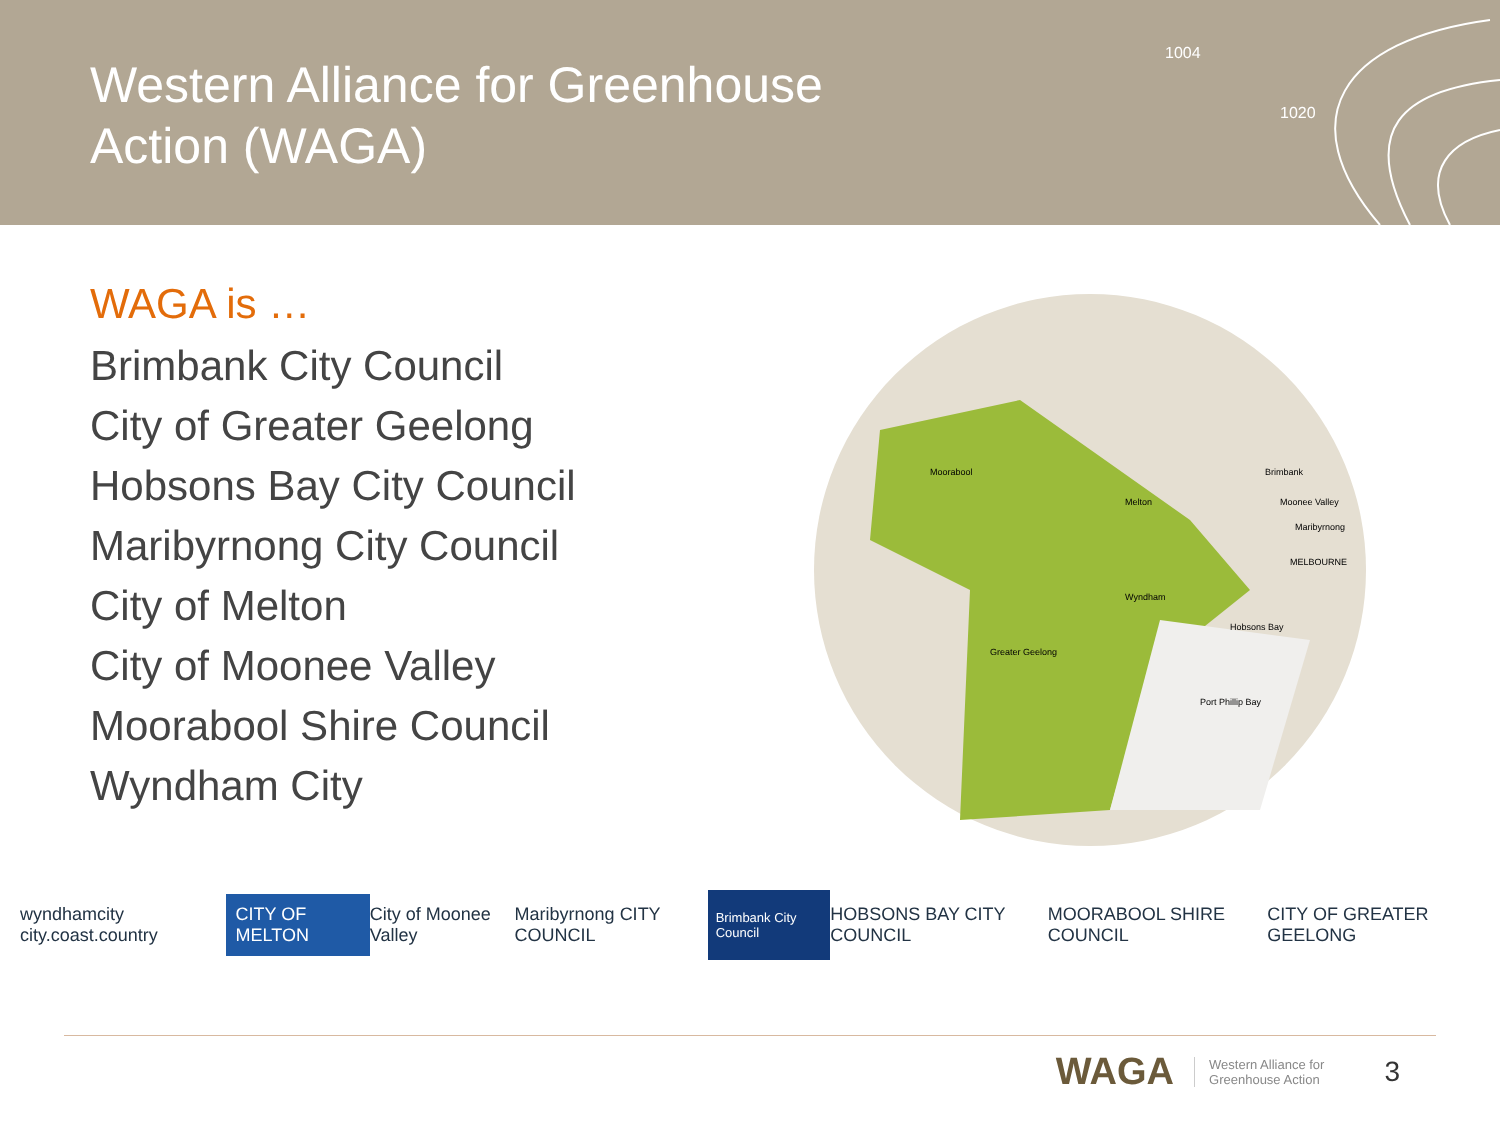Western Alliance for Greenhouse Action (WAGA)
1004
1020
WAGA is …
Brimbank City Council
City of Greater Geelong
Hobsons Bay City Council
Maribyrnong City Council
City of Melton
City of Moonee Valley
Moorabool Shire Council
Wyndham City
Moorabool
Melton
Brimbank
Moonee Valley
Maribyrnong
MELBOURNE
Wyndham
Hobsons Bay
Greater Geelong
Port Phillip Bay
wyndhamcity city.coast.country CITY OF MELTON City of Moonee Valley Maribyrnong CITY COUNCIL Brimbank City Council HOBSONS BAY CITY COUNCIL MOORABOOL SHIRE COUNCIL CITY OF GREATER GEELONG
WAGA Western Alliance for
Greenhouse Action 3